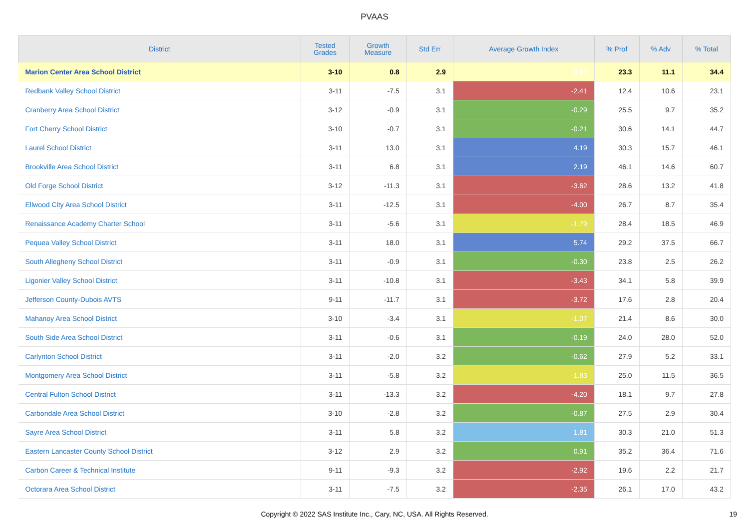PVAAS
| District | Tested Grades | Growth Measure | Std Err | Average Growth Index | % Prof | % Adv | % Total |
| --- | --- | --- | --- | --- | --- | --- | --- |
| Marion Center Area School District | 3-10 | 0.8 | 2.9 | 0.27 | 23.3 | 11.1 | 34.4 |
| Redbank Valley School District | 3-11 | -7.5 | 3.1 | -2.41 | 12.4 | 10.6 | 23.1 |
| Cranberry Area School District | 3-12 | -0.9 | 3.1 | -0.29 | 25.5 | 9.7 | 35.2 |
| Fort Cherry School District | 3-10 | -0.7 | 3.1 | -0.21 | 30.6 | 14.1 | 44.7 |
| Laurel School District | 3-11 | 13.0 | 3.1 | 4.19 | 30.3 | 15.7 | 46.1 |
| Brookville Area School District | 3-11 | 6.8 | 3.1 | 2.19 | 46.1 | 14.6 | 60.7 |
| Old Forge School District | 3-12 | -11.3 | 3.1 | -3.62 | 28.6 | 13.2 | 41.8 |
| Ellwood City Area School District | 3-11 | -12.5 | 3.1 | -4.00 | 26.7 | 8.7 | 35.4 |
| Renaissance Academy Charter School | 3-11 | -5.6 | 3.1 | -1.79 | 28.4 | 18.5 | 46.9 |
| Pequea Valley School District | 3-11 | 18.0 | 3.1 | 5.74 | 29.2 | 37.5 | 66.7 |
| South Allegheny School District | 3-11 | -0.9 | 3.1 | -0.30 | 23.8 | 2.5 | 26.2 |
| Ligonier Valley School District | 3-11 | -10.8 | 3.1 | -3.43 | 34.1 | 5.8 | 39.9 |
| Jefferson County-Dubois AVTS | 9-11 | -11.7 | 3.1 | -3.72 | 17.6 | 2.8 | 20.4 |
| Mahanoy Area School District | 3-10 | -3.4 | 3.1 | -1.07 | 21.4 | 8.6 | 30.0 |
| South Side Area School District | 3-11 | -0.6 | 3.1 | -0.19 | 24.0 | 28.0 | 52.0 |
| Carlynton School District | 3-11 | -2.0 | 3.2 | -0.62 | 27.9 | 5.2 | 33.1 |
| Montgomery Area School District | 3-11 | -5.8 | 3.2 | -1.83 | 25.0 | 11.5 | 36.5 |
| Central Fulton School District | 3-11 | -13.3 | 3.2 | -4.20 | 18.1 | 9.7 | 27.8 |
| Carbondale Area School District | 3-10 | -2.8 | 3.2 | -0.87 | 27.5 | 2.9 | 30.4 |
| Sayre Area School District | 3-11 | 5.8 | 3.2 | 1.81 | 30.3 | 21.0 | 51.3 |
| Eastern Lancaster County School District | 3-12 | 2.9 | 3.2 | 0.91 | 35.2 | 36.4 | 71.6 |
| Carbon Career & Technical Institute | 9-11 | -9.3 | 3.2 | -2.92 | 19.6 | 2.2 | 21.7 |
| Octorara Area School District | 3-11 | -7.5 | 3.2 | -2.35 | 26.1 | 17.0 | 43.2 |
Copyright © 2022 SAS Institute Inc., Cary, NC, USA. All Rights Reserved. 19